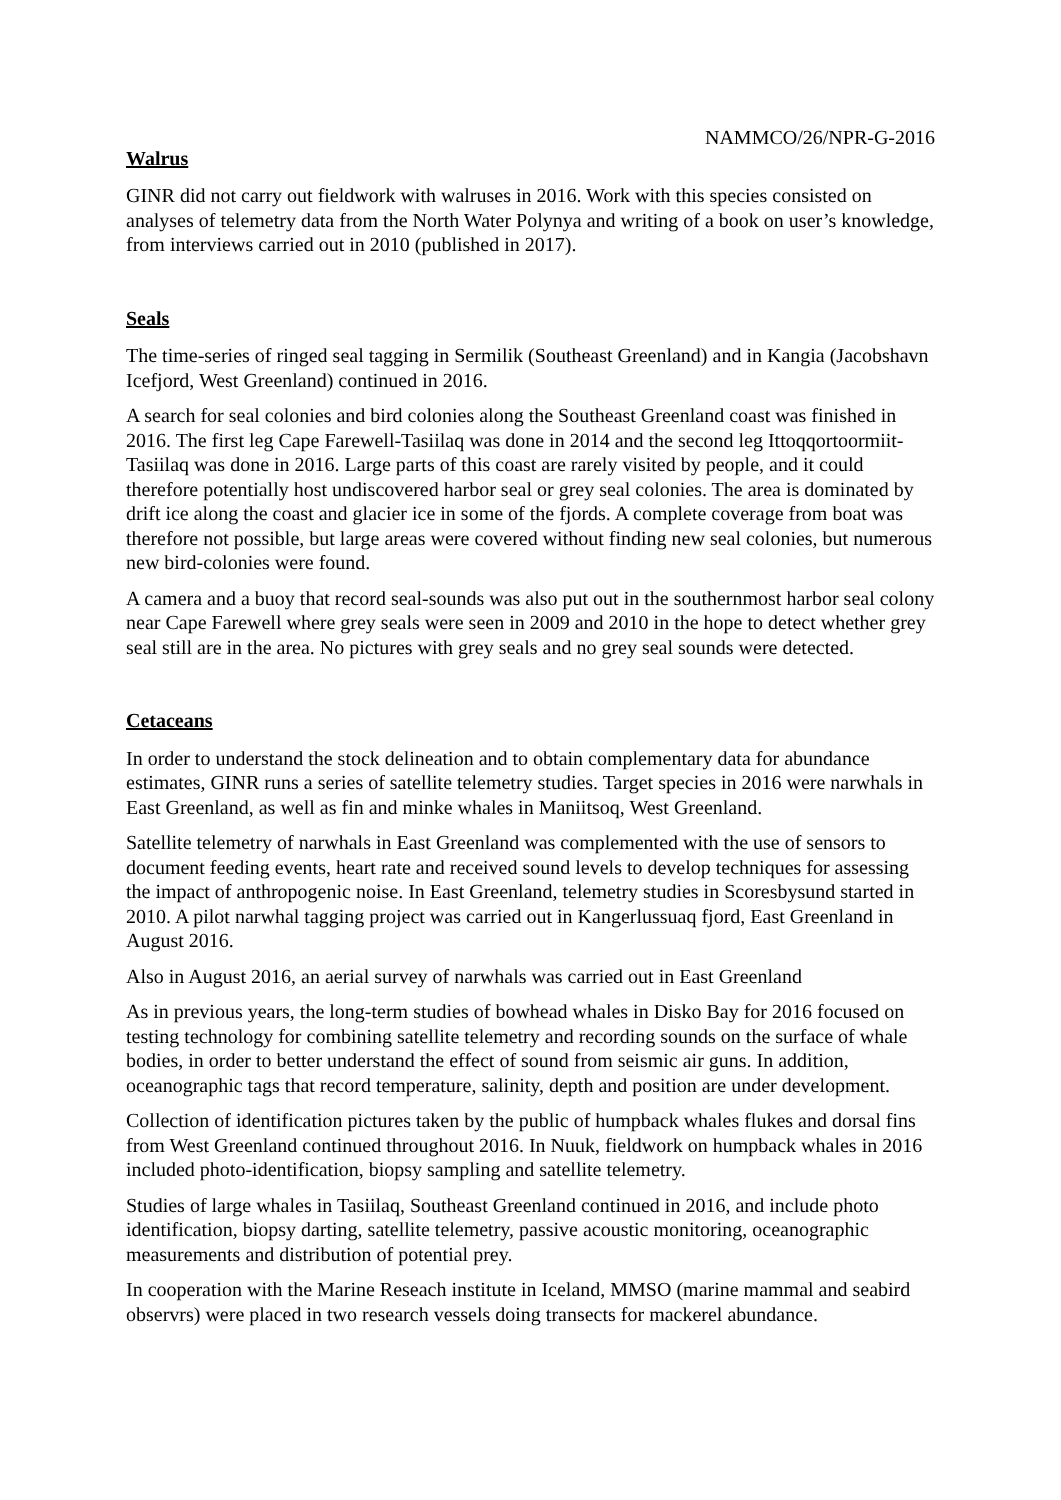NAMMCO/26/NPR-G-2016
Walrus
GINR did not carry out fieldwork with walruses in 2016. Work with this species consisted on analyses of telemetry data from the North Water Polynya and writing of a book on user’s knowledge, from interviews carried out in 2010 (published in 2017).
Seals
The time-series of ringed seal tagging in Sermilik (Southeast Greenland) and in Kangia (Jacobshavn Icefjord, West Greenland) continued in 2016.
A search for seal colonies and bird colonies along the Southeast Greenland coast was finished in 2016. The first leg Cape Farewell-Tasiilaq was done in 2014 and the second leg Ittoqqortoormiit-Tasiilaq was done in 2016. Large parts of this coast are rarely visited by people, and it could therefore potentially host undiscovered harbor seal or grey seal colonies. The area is dominated by drift ice along the coast and glacier ice in some of the fjords. A complete coverage from boat was therefore not possible, but large areas were covered without finding new seal colonies, but numerous new bird-colonies were found.
A camera and a buoy that record seal-sounds was also put out in the southernmost harbor seal colony near Cape Farewell where grey seals were seen in 2009 and 2010 in the hope to detect whether grey seal still are in the area. No pictures with grey seals and no grey seal sounds were detected.
Cetaceans
In order to understand the stock delineation and to obtain complementary data for abundance estimates, GINR runs a series of satellite telemetry studies. Target species in 2016 were narwhals in East Greenland, as well as fin and minke whales in Maniitsoq, West Greenland.
Satellite telemetry of narwhals in East Greenland was complemented with the use of sensors to document feeding events, heart rate and received sound levels to develop techniques for assessing the impact of anthropogenic noise. In East Greenland, telemetry studies in Scoresbysund started in 2010. A pilot narwhal tagging project was carried out in Kangerlussuaq fjord, East Greenland in August 2016.
Also in August 2016, an aerial survey of narwhals was carried out in East Greenland
As in previous years, the long-term studies of bowhead whales in Disko Bay for 2016 focused on testing technology for combining satellite telemetry and recording sounds on the surface of whale bodies, in order to better understand the effect of sound from seismic air guns. In addition, oceanographic tags that record temperature, salinity, depth and position are under development.
Collection of identification pictures taken by the public of humpback whales flukes and dorsal fins from West Greenland continued throughout 2016. In Nuuk, fieldwork on humpback whales in 2016 included photo-identification, biopsy sampling and satellite telemetry.
Studies of large whales in Tasiilaq, Southeast Greenland continued in 2016, and include photo identification, biopsy darting, satellite telemetry, passive acoustic monitoring, oceanographic measurements and distribution of potential prey.
In cooperation with the Marine Reseach institute in Iceland, MMSO (marine mammal and seabird observrs) were placed in two research vessels doing transects for mackerel abundance.